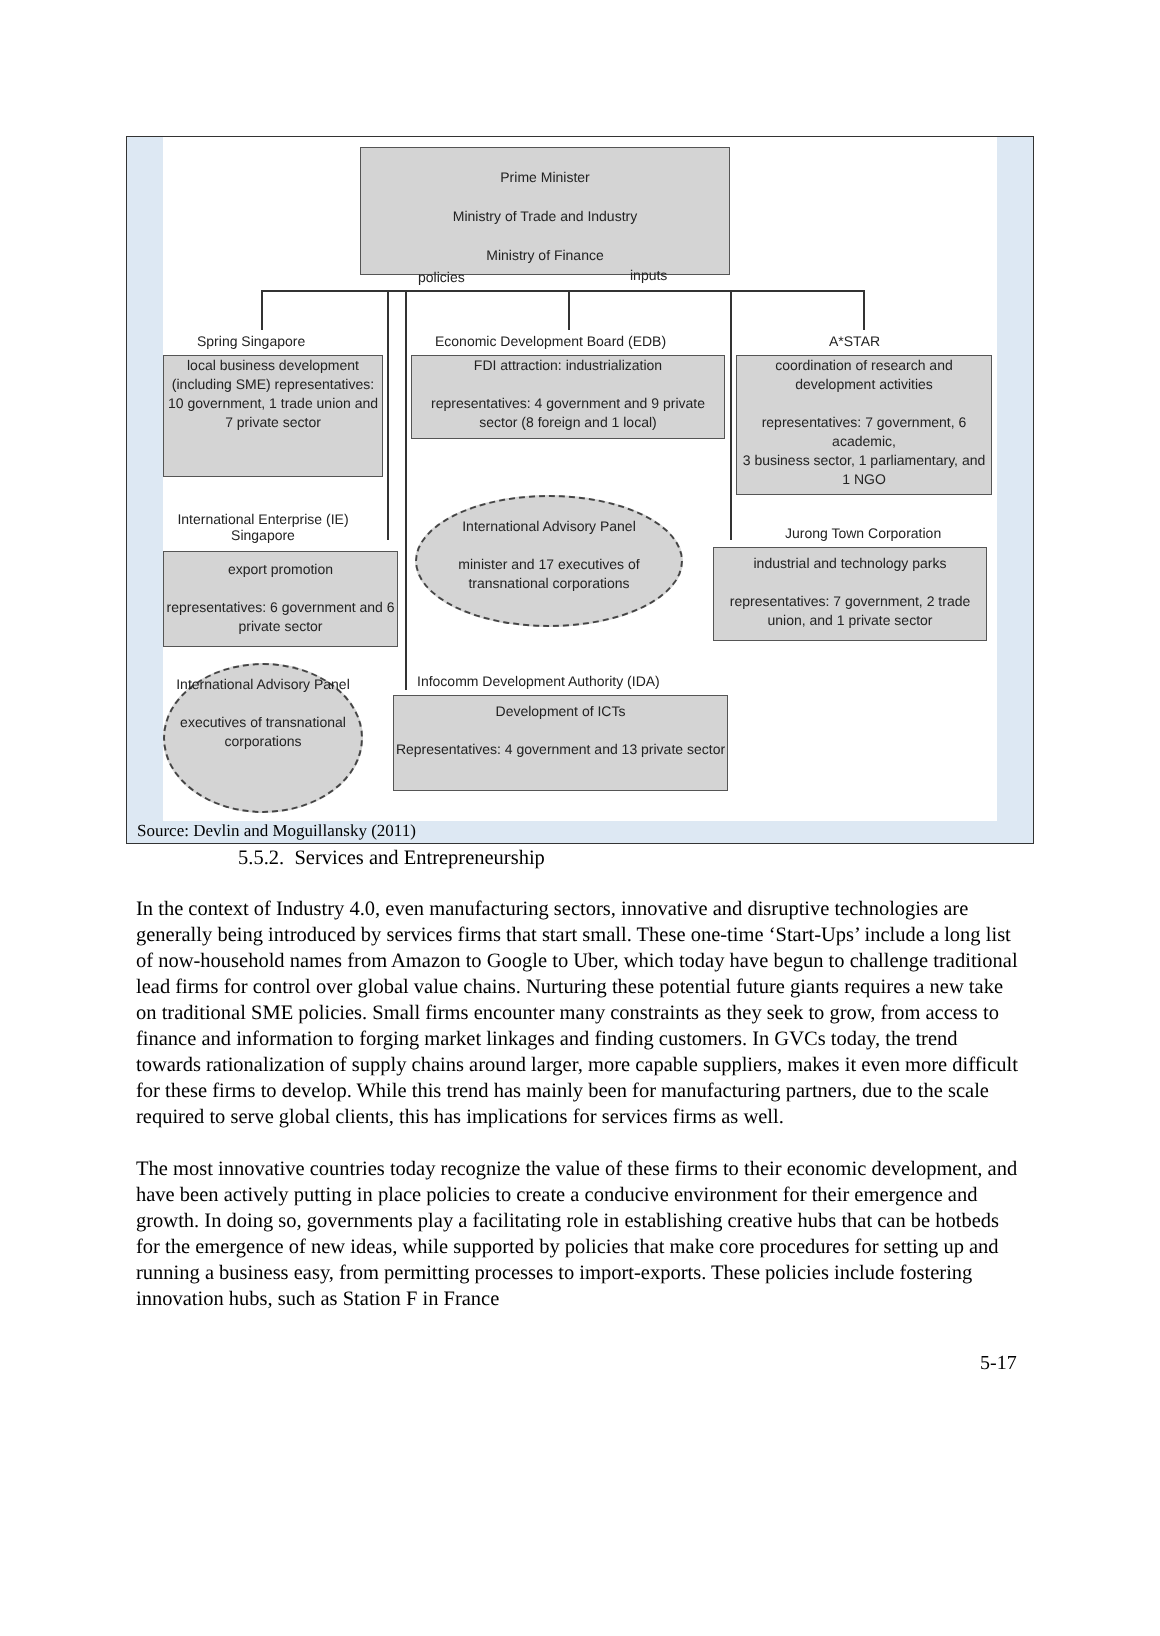Prime Minister
Ministry of Trade and Industry
Ministry of Finance
policies inputs
Spring Singapore
local business development (including SME) representatives: 10 government, 1 trade union and
7 private sector
Economic Development Board (EDB)
FDI attraction: industrialization
representatives: 4 government and 9 private sector (8 foreign and 1 local)
A*STAR
coordination of research and development activities
representatives: 7 government, 6 academic,
3 business sector, 1 parliamentary, and 1 NGO
International Enterprise (IE) Singapore
export promotion
representatives: 6 government and 6 private sector
International Advisory Panel
minister and 17 executives of transnational corporations
Jurong Town Corporation
industrial and technology parks
representatives: 7 government, 2 trade union, and 1 private sector
International Advisory Panel
executives of transnational corporations
Infocomm Development Authority (IDA)
Development of ICTs
Representatives: 4 government and 13 private sector
Source: Devlin and Moguillansky (2011)
5.5.2. Services and Entrepreneurship
In the context of Industry 4.0, even manufacturing sectors, innovative and disruptive technologies are generally being introduced by services firms that start small. These one-time ‘Start-Ups’ include a long list of now-household names from Amazon to Google to Uber, which today have begun to challenge traditional lead firms for control over global value chains. Nurturing these potential future giants requires a new take on traditional SME policies. Small firms encounter many constraints as they seek to grow, from access to finance and information to forging market linkages and finding customers. In GVCs today, the trend towards rationalization of supply chains around larger, more capable suppliers, makes it even more difficult for these firms to develop. While this trend has mainly been for manufacturing partners, due to the scale required to serve global clients, this has implications for services firms as well.
The most innovative countries today recognize the value of these firms to their economic development, and have been actively putting in place policies to create a conducive environment for their emergence and growth. In doing so, governments play a facilitating role in establishing creative hubs that can be hotbeds for the emergence of new ideas, while supported by policies that make core procedures for setting up and running a business easy, from permitting processes to import-exports. These policies include fostering innovation hubs, such as Station F in France
5-17